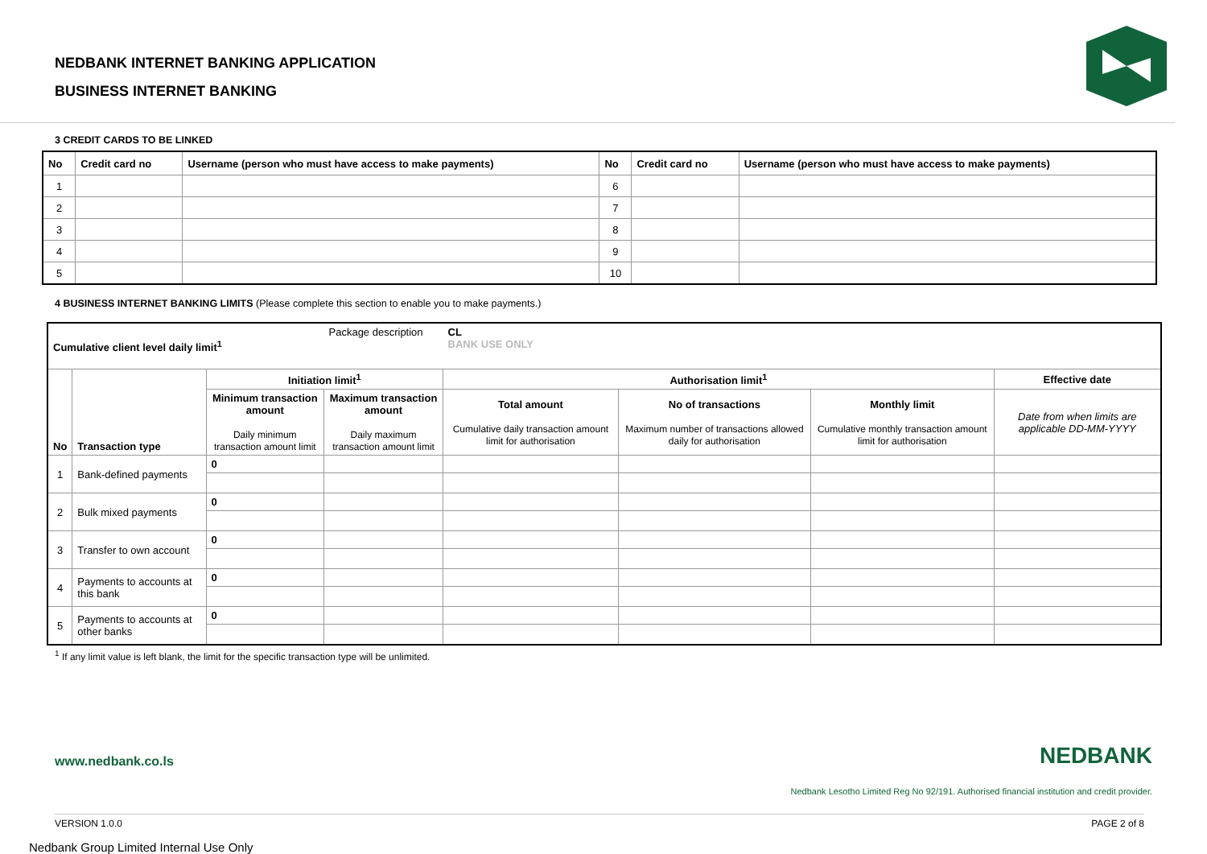NEDBANK INTERNET BANKING APPLICATION
BUSINESS INTERNET BANKING
3 CREDIT CARDS TO BE LINKED
| No | Credit card no | Username (person who must have access to make payments) | No | Credit card no | Username (person who must have access to make payments) |
| --- | --- | --- | --- | --- | --- |
| 1 | | | 6 | | |
| 2 | | | 7 | | |
| 3 | | | 8 | | |
| 4 | | | 9 | | |
| 5 | | | 10 | | |
4 BUSINESS INTERNET BANKING LIMITS (Please complete this section to enable you to make payments.)
| Cumulative client level daily limit<sup>1</sup> | | | Package description | CL BANK USE ONLY | | | |
| No | Transaction type | Initiation limit<sup>1</sup> | | Authorisation limit<sup>1</sup> | | | Effective date |
| | | Minimum transaction amount Daily minimum transaction amount limit | Maximum transaction amount Daily maximum transaction amount limit | Total amount Cumulative daily transaction amount limit for authorisation | No of transactions Maximum number of transactions allowed daily for authorisation | Monthly limit Cumulative monthly transaction amount limit for authorisation | Date from when limits are applicable DD-MM-YYYY |
| 1 | Bank-defined payments | 0 | | | | | |
| 2 | Bulk mixed payments | 0 | | | | | |
| 3 | Transfer to own account | 0 | | | | | |
| 4 | Payments to accounts at this bank | 0 | | | | | |
| 5 | Payments to accounts at other banks | 0 | | | | | |
<sup>1</sup> If any limit value is left blank, the limit for the specific transaction type will be unlimited.
www.nedbank.co.ls NEDBANK
Nedbank Lesotho Limited Reg No 92/191. Authorised financial institution and credit provider.
VERSION 1.0.0 PAGE 2 of 8
Nedbank Group Limited Internal Use Only